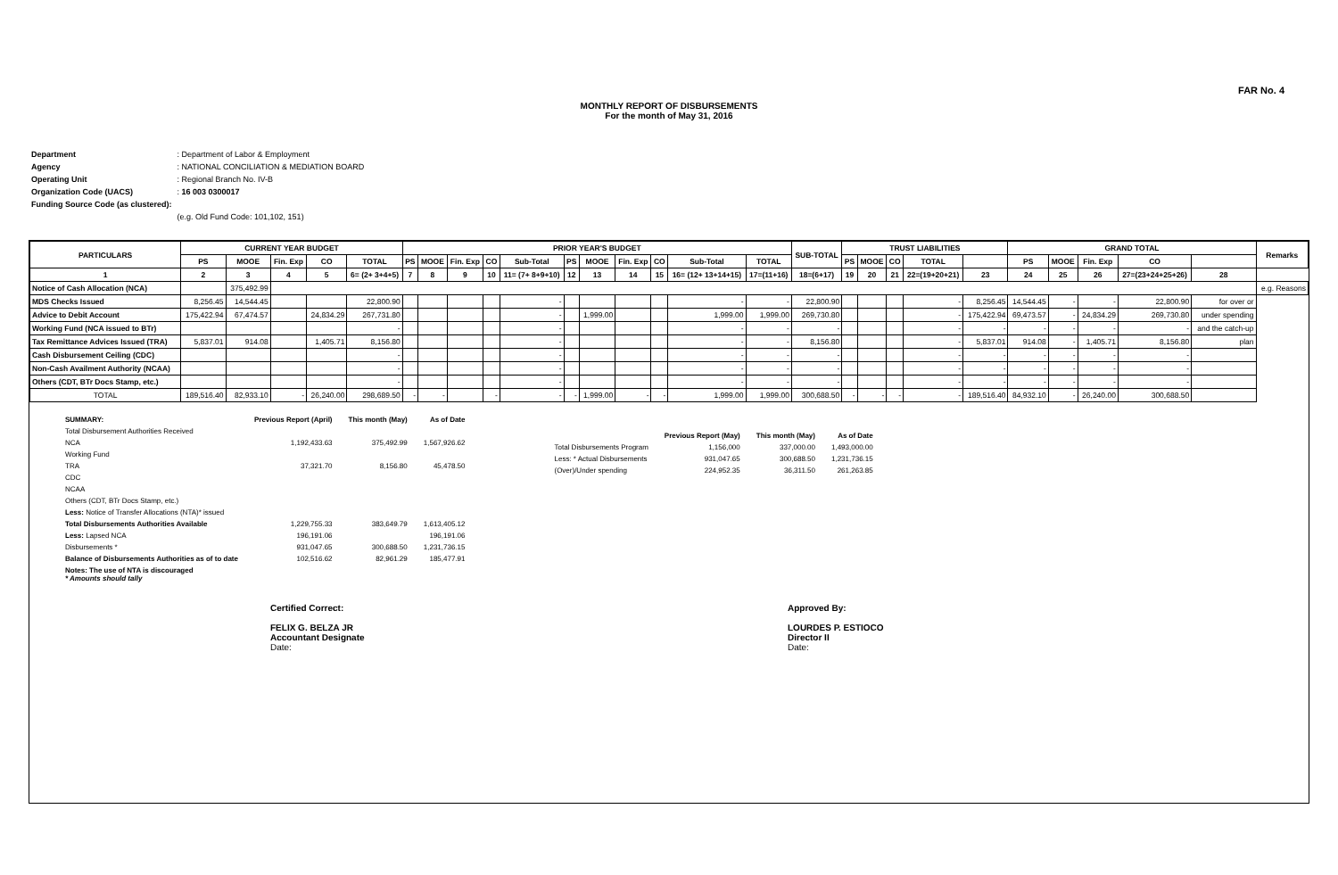FAR No. 4
MONTHLY REPORT OF DISBURSEMENTS
For the month of May 31, 2016
| Department | : Department of Labor & Employment |
| Agency | : NATIONAL CONCILIATION & MEDIATION BOARD |
| Operating Unit | : Regional Branch No. IV-B |
| Organization Code (UACS) | : 16 003 0300017 |
| Funding Source Code (as clustered): | |
| | (e.g. Old Fund Code: 101,102, 151) |
| PARTICULARS | CURRENT YEAR BUDGET | | | | | PRIOR YEAR'S BUDGET | | | | | | | | | | | SUB-TOTAL | TRUST LIABILITIES | | | | | GRAND TOTAL | | | | | Remarks |
| --- | --- | --- | --- | --- | --- | --- | --- | --- | --- | --- | --- | --- | --- | --- | --- | --- | --- | --- | --- | --- | --- | --- | --- | --- | --- | --- | --- | --- |
| | PS | MOOE | Fin. Exp | CO | TOTAL | PS | MOOE | Fin. Exp | CO | Sub-Total | PS | MOOE | Fin. Exp | CO | Sub-Total | TOTAL | | PS | MOOE | CO | TOTAL | | PS | MOOE | Fin. Exp | CO | | |
| 1 | 2 | 3 | 4 | 5 | 6= (2+ 3+4+5) | 7 | 8 | 9 | 10 | 11= (7+ 8+9+10) | 12 | 13 | 14 | 15 | 16= (12+ 13+14+15) | 17=(11+16) | 18=(6+17) | 19 | 20 | 21 | 22=(19+20+21) | 23 | 24 | 25 | 26 | 27=(23+24+25+26) | 28 | |
| Notice of Cash Allocation (NCA) | | 375,492.99 | | | | | | | | | | | | | | | | | | | | | | | | | | e.g. Reasons |
| MDS Checks Issued | 8,256.45 | 14,544.45 | | | 22,800.90 | | | | | - | | | | | - | - | 22,800.90 | | | | - | 8,256.45 | 14,544.45 | - | - | 22,800.90 | for over or | |
| Advice to Debit Account | 175,422.94 | 67,474.57 | | 24,834.29 | 267,731.80 | | | | | - | | 1,999.00 | | | 1,999.00 | 1,999.00 | 269,730.80 | | | | - | 175,422.94 | 69,473.57 | - | 24,834.29 | 269,730.80 | under spending | |
| Working Fund (NCA issued to BTr) | | | | | - | | | | | - | | | | | - | - | - | | | | - | - | - | - | - | - | and the catch-up | |
| Tax Remittance Advices Issued (TRA) | 5,837.01 | 914.08 | | 1,405.71 | 8,156.80 | | | | | - | | | | | - | - | 8,156.80 | | | | - | 5,837.01 | 914.08 | - | 1,405.71 | 8,156.80 | plan | |
| Cash Disbursement Ceiling (CDC) | | | | | - | | | | | - | | | | | - | - | - | | | | - | - | - | - | - | - | | |
| Non-Cash Availment Authority (NCAA) | | | | | - | | | | | - | | | | | - | - | - | | | | - | - | - | - | - | - | | |
| Others (CDT, BTr Docs Stamp, etc.) | | | | | - | | | | | - | | | | | - | - | - | | | | - | - | - | - | - | - | | |
| TOTAL | 189,516.40 | 82,933.10 | - | 26,240.00 | 298,689.50 | - | - | | - | - | - | 1,999.00 | - | - | 1,999.00 | 1,999.00 | 300,688.50 | - | - | - | - | 189,516.40 | 84,932.10 | - | 26,240.00 | 300,688.50 | | |
| SUMMARY: | Previous Report (April) | This month (May) | As of Date |
| Total Disbursement Authorities Received | | | |
| NCA | 1,192,433.63 | 375,492.99 | 1,567,926.62 |
| Working Fund | | | |
| TRA | 37,321.70 | 8,156.80 | 45,478.50 |
| CDC | | | |
| NCAA | | | |
| Others (CDT, BTr Docs Stamp, etc.) | | | |
| Less: Notice of Transfer Allocations (NTA)* issued | | | |
| Total Disbursements Authorities Available | 1,229,755.33 | 383,649.79 | 1,613,405.12 |
| Less: Lapsed NCA | 196,191.06 | | 196,191.06 |
| Disbursements * | 931,047.65 | 300,688.50 | 1,231,736.15 |
| Balance of Disbursements Authorities as of to date | 102,516.62 | 82,961.29 | 185,477.91 |
| Notes: The use of NTA is discouraged * Amounts should tally | | | |
| | Previous Report (May) | This month (May) | As of Date |
| Total Disbursements Program | 1,156,000 | 337,000.00 | 1,493,000.00 |
| Less: * Actual Disbursements | 931,047.65 | 300,688.50 | 1,231,736.15 |
| (Over)/Under spending | 224,952.35 | 36,311.50 | 261,263.85 |
Certified Correct:
FELIX G. BELZA JR
Accountant Designate
Date:
Approved By:
LOURDES P. ESTIOCO
Director II
Date: